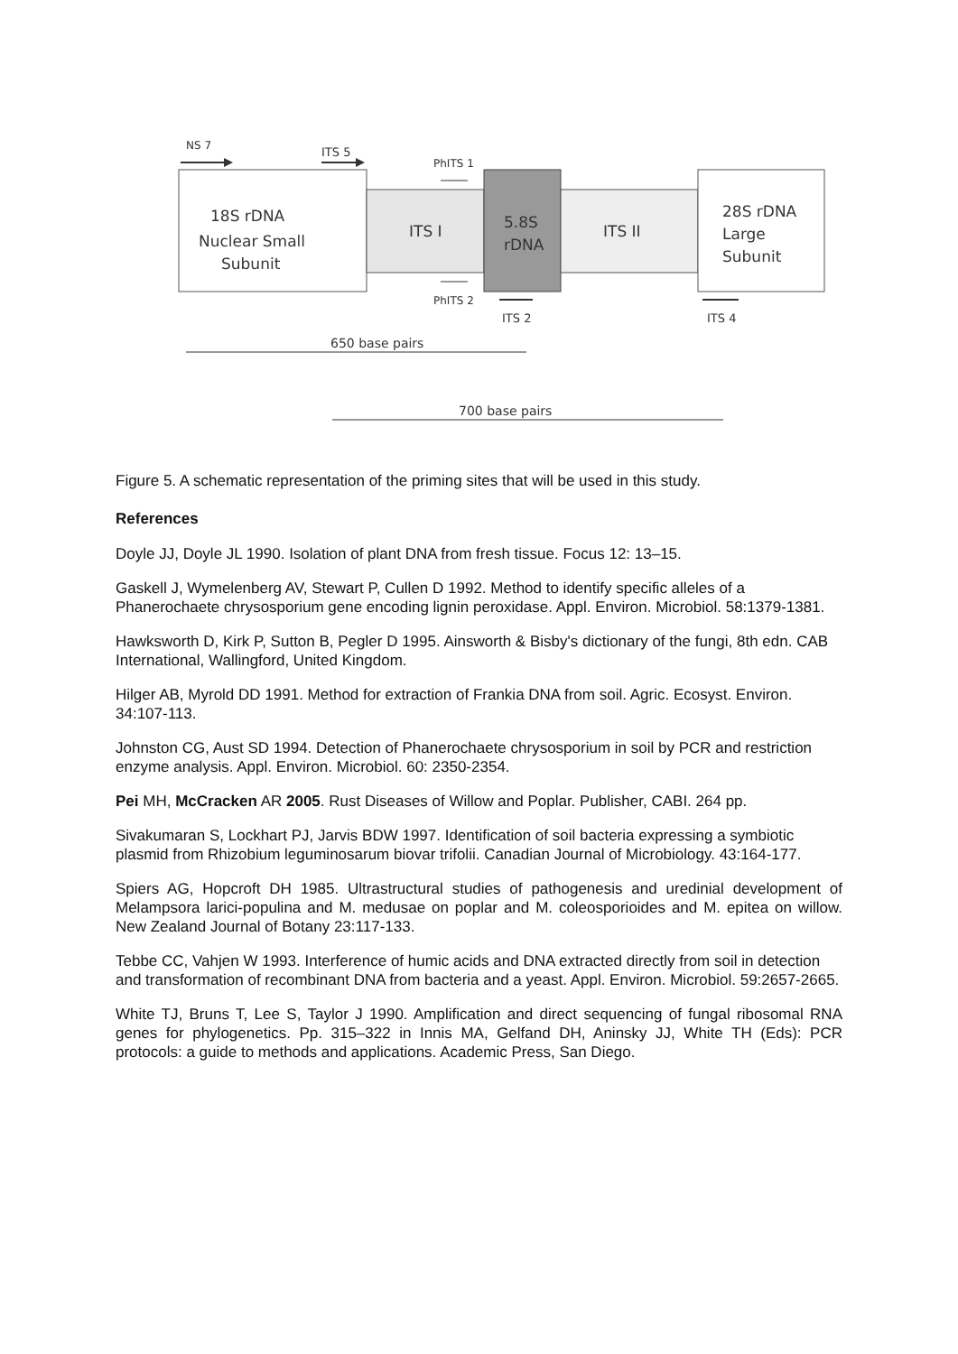NS 7
ITS 5
18S rDNA
Nuclear Small
Subunit
ITS I
PhITS 1
5.8S
rDNA
ITS II
28S rDNA
Large
Subunit
PhITS 2
ITS 2
ITS 4
650 base pairs
700 base pairs
Figure 5. A schematic representation of the priming sites that will be used in this study.
References
Doyle JJ, Doyle JL 1990. Isolation of plant DNA from fresh tissue. Focus 12: 13–15.
Gaskell J, Wymelenberg AV, Stewart P, Cullen D 1992. Method to identify specific alleles of a Phanerochaete chrysosporium gene encoding lignin peroxidase. Appl. Environ. Microbiol. 58:1379-1381.
Hawksworth D, Kirk P, Sutton B, Pegler D 1995. Ainsworth & Bisby's dictionary of the fungi, 8th edn. CAB International, Wallingford, United Kingdom.
Hilger AB, Myrold DD 1991. Method for extraction of Frankia DNA from soil. Agric. Ecosyst. Environ. 34:107-113.
Johnston CG, Aust SD 1994. Detection of Phanerochaete chrysosporium in soil by PCR and restriction enzyme analysis. Appl. Environ. Microbiol. 60: 2350-2354.
Pei MH, McCracken AR 2005. Rust Diseases of Willow and Poplar. Publisher, CABI. 264 pp.
Sivakumaran S, Lockhart PJ, Jarvis BDW 1997. Identification of soil bacteria expressing a symbiotic plasmid from Rhizobium leguminosarum biovar trifolii. Canadian Journal of Microbiology. 43:164-177.
Spiers AG, Hopcroft DH 1985. Ultrastructural studies of pathogenesis and uredinial development of Melampsora larici-populina and M. medusae on poplar and M. coleosporioides and M. epitea on willow. New Zealand Journal of Botany 23:117-133.
Tebbe CC, Vahjen W 1993. Interference of humic acids and DNA extracted directly from soil in detection and transformation of recombinant DNA from bacteria and a yeast. Appl. Environ. Microbiol. 59:2657-2665.
White TJ, Bruns T, Lee S, Taylor J 1990. Amplification and direct sequencing of fungal ribosomal RNA genes for phylogenetics. Pp. 315–322 in Innis MA, Gelfand DH, Aninsky JJ, White TH (Eds): PCR protocols: a guide to methods and applications. Academic Press, San Diego.